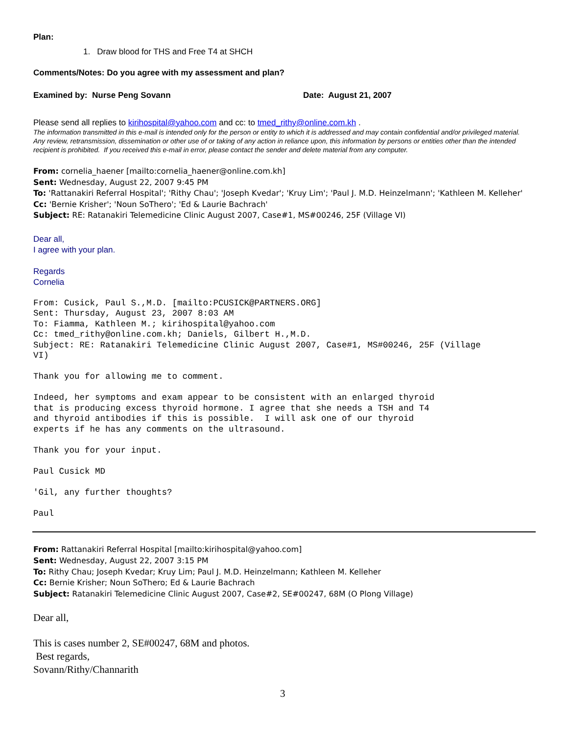Plan:
1. Draw blood for THS and Free T4 at SHCH
Comments/Notes: Do you agree with my assessment and plan?
Examined by: Nurse Peng Sovann Date: August 21, 2007
Please send all replies to kirihospital@yahoo.com and cc: to tmed_rithy@online.com.kh .
The information transmitted in this e-mail is intended only for the person or entity to which it is addressed and may contain confidential and/or privileged material. Any review, retransmission, dissemination or other use of or taking of any action in reliance upon, this information by persons or entities other than the intended recipient is prohibited. If you received this e-mail in error, please contact the sender and delete material from any computer.
From: cornelia_haener [mailto:cornelia_haener@online.com.kh]
Sent: Wednesday, August 22, 2007 9:45 PM
To: 'Rattanakiri Referral Hospital'; 'Rithy Chau'; 'Joseph Kvedar'; 'Kruy Lim'; 'Paul J. M.D. Heinzelmann'; 'Kathleen M. Kelleher'
Cc: 'Bernie Krisher'; 'Noun SoThero'; 'Ed & Laurie Bachrach'
Subject: RE: Ratanakiri Telemedicine Clinic August 2007, Case#1, MS#00246, 25F (Village VI)
Dear all,
I agree with your plan.
Regards
Cornelia
From: Cusick, Paul S.,M.D. [mailto:PCUSICK@PARTNERS.ORG]
Sent: Thursday, August 23, 2007 8:03 AM
To: Fiamma, Kathleen M.; kirihospital@yahoo.com
Cc: tmed_rithy@online.com.kh; Daniels, Gilbert H.,M.D.
Subject: RE: Ratanakiri Telemedicine Clinic August 2007, Case#1, MS#00246, 25F (Village
VI)

Thank you for allowing me to comment.

Indeed, her symptoms and exam appear to be consistent with an enlarged thyroid
that is producing excess thyroid hormone. I agree that she needs a TSH and T4
and thyroid antibodies if this is possible.  I will ask one of our thyroid
experts if he has any comments on the ultrasound.

Thank you for your input.

Paul Cusick MD

'Gil, any further thoughts?

Paul
From: Rattanakiri Referral Hospital [mailto:kirihospital@yahoo.com]
Sent: Wednesday, August 22, 2007 3:15 PM
To: Rithy Chau; Joseph Kvedar; Kruy Lim; Paul J. M.D. Heinzelmann; Kathleen M. Kelleher
Cc: Bernie Krisher; Noun SoThero; Ed & Laurie Bachrach
Subject: Ratanakiri Telemedicine Clinic August 2007, Case#2, SE#00247, 68M (O Plong Village)
Dear all,
This is cases number 2, SE#00247, 68M and photos.
Best regards,
Sovann/Rithy/Channarith
3